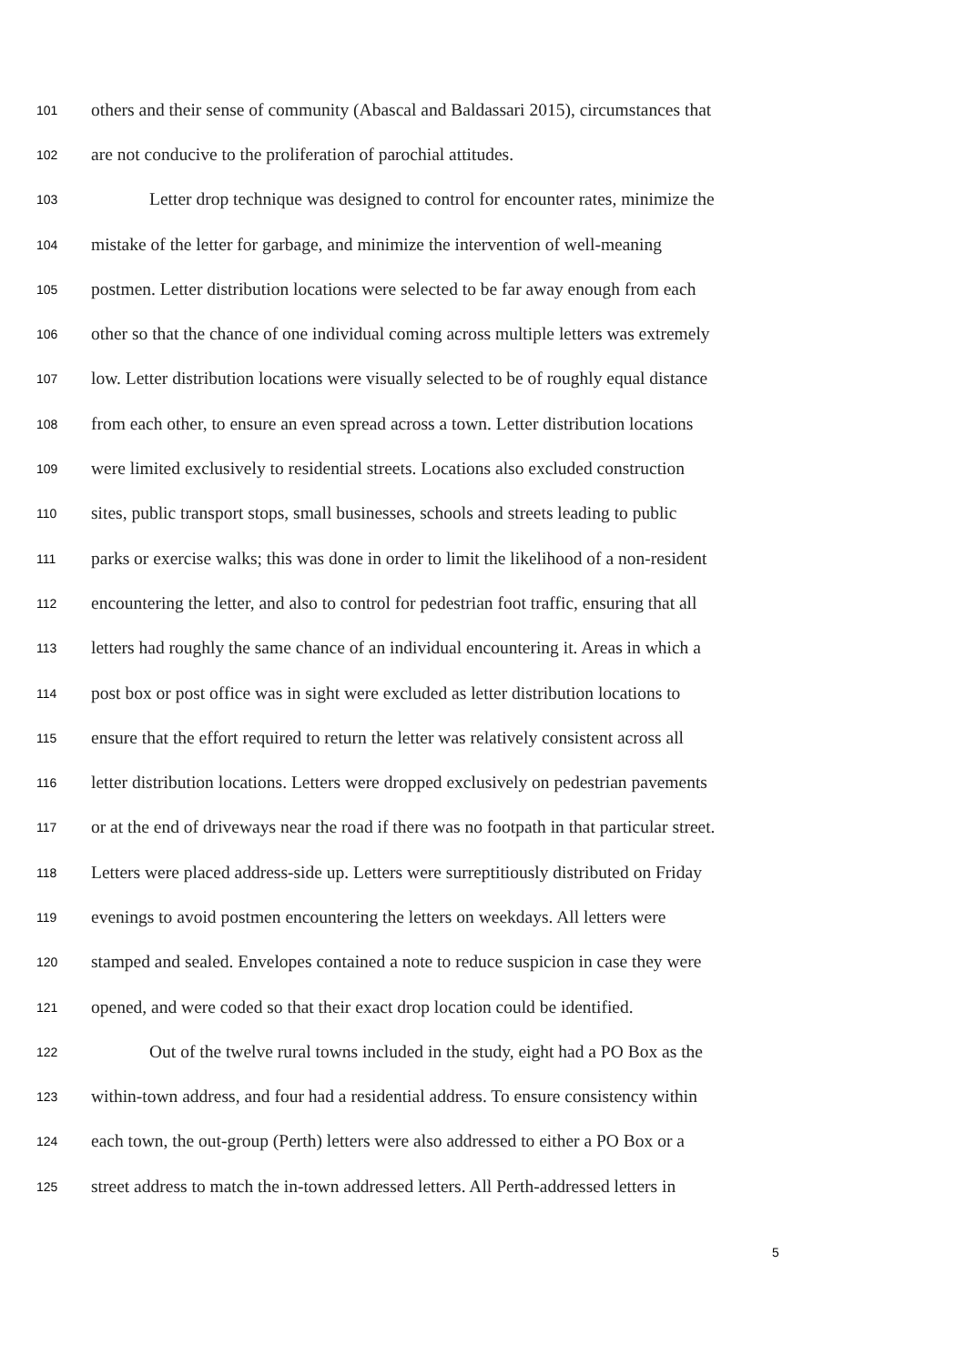101 others and their sense of community (Abascal and Baldassari 2015), circumstances that
102 are not conducive to the proliferation of parochial attitudes.
103 Letter drop technique was designed to control for encounter rates, minimize the
104 mistake of the letter for garbage, and minimize the intervention of well-meaning
105 postmen. Letter distribution locations were selected to be far away enough from each
106 other so that the chance of one individual coming across multiple letters was extremely
107 low. Letter distribution locations were visually selected to be of roughly equal distance
108 from each other, to ensure an even spread across a town. Letter distribution locations
109 were limited exclusively to residential streets. Locations also excluded construction
110 sites, public transport stops, small businesses, schools and streets leading to public
111 parks or exercise walks; this was done in order to limit the likelihood of a non-resident
112 encountering the letter, and also to control for pedestrian foot traffic, ensuring that all
113 letters had roughly the same chance of an individual encountering it. Areas in which a
114 post box or post office was in sight were excluded as letter distribution locations to
115 ensure that the effort required to return the letter was relatively consistent across all
116 letter distribution locations. Letters were dropped exclusively on pedestrian pavements
117 or at the end of driveways near the road if there was no footpath in that particular street.
118 Letters were placed address-side up. Letters were surreptitiously distributed on Friday
119 evenings to avoid postmen encountering the letters on weekdays. All letters were
120 stamped and sealed. Envelopes contained a note to reduce suspicion in case they were
121 opened, and were coded so that their exact drop location could be identified.
122 Out of the twelve rural towns included in the study, eight had a PO Box as the
123 within-town address, and four had a residential address. To ensure consistency within
124 each town, the out-group (Perth) letters were also addressed to either a PO Box or a
125 street address to match the in-town addressed letters. All Perth-addressed letters in
5